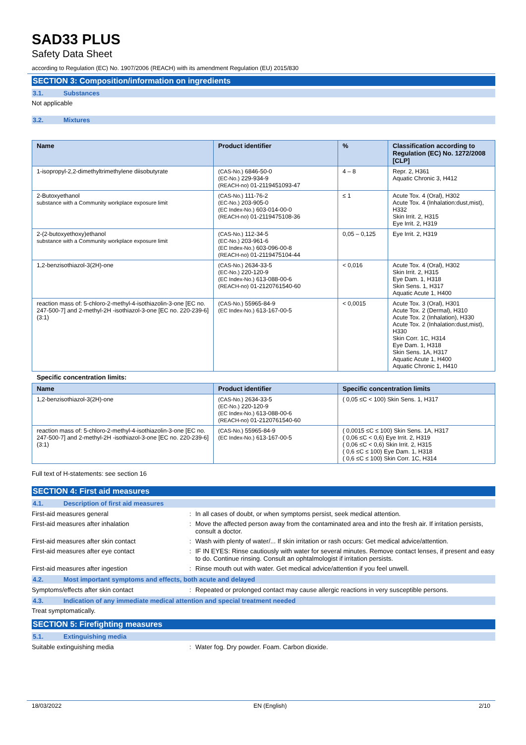SAD33 PLUS
Safety Data Sheet
according to Regulation (EC) No. 1907/2006 (REACH) with its amendment Regulation (EU) 2015/830
SECTION 3: Composition/information on ingredients
3.1. Substances
Not applicable
3.2. Mixtures
| Name | Product identifier | % | Classification according to Regulation (EC) No. 1272/2008 [CLP] |
| --- | --- | --- | --- |
| 1-isopropyl-2,2-dimethyltrimethylene diisobutyrate | (CAS-No.) 6846-50-0 (EC-No.) 229-934-9 (REACH-no) 01-2119451093-47 | 4 – 8 | Repr. 2, H361 Aquatic Chronic 3, H412 |
| 2-Butoxyethanol substance with a Community workplace exposure limit | (CAS-No.) 111-76-2 (EC-No.) 203-905-0 (EC Index-No.) 603-014-00-0 (REACH-no) 01-2119475108-36 | ≤ 1 | Acute Tox. 4 (Oral), H302 Acute Tox. 4 (Inhalation:dust,mist), H332 Skin Irrit. 2, H315 Eye Irrit. 2, H319 |
| 2-(2-butoxyethoxy)ethanol substance with a Community workplace exposure limit | (CAS-No.) 112-34-5 (EC-No.) 203-961-6 (EC Index-No.) 603-096-00-8 (REACH-no) 01-2119475104-44 | 0,05 – 0,125 | Eye Irrit. 2, H319 |
| 1,2-benzisothiazol-3(2H)-one | (CAS-No.) 2634-33-5 (EC-No.) 220-120-9 (EC Index-No.) 613-088-00-6 (REACH-no) 01-2120761540-60 | < 0,016 | Acute Tox. 4 (Oral), H302 Skin Irrit. 2, H315 Eye Dam. 1, H318 Skin Sens. 1, H317 Aquatic Acute 1, H400 |
| reaction mass of: 5-chloro-2-methyl-4-isothiazolin-3-one [EC no. 247-500-7] and 2-methyl-2H -isothiazol-3-one [EC no. 220-239-6] (3:1) | (CAS-No.) 55965-84-9 (EC Index-No.) 613-167-00-5 | < 0,0015 | Acute Tox. 3 (Oral), H301 Acute Tox. 2 (Dermal), H310 Acute Tox. 2 (Inhalation), H330 Acute Tox. 2 (Inhalation:dust,mist), H330 Skin Corr. 1C, H314 Eye Dam. 1, H318 Skin Sens. 1A, H317 Aquatic Acute 1, H400 Aquatic Chronic 1, H410 |
Specific concentration limits:
| Name | Product identifier | Specific concentration limits |
| --- | --- | --- |
| 1,2-benzisothiazol-3(2H)-one | (CAS-No.) 2634-33-5 (EC-No.) 220-120-9 (EC Index-No.) 613-088-00-6 (REACH-no) 01-2120761540-60 | ( 0,05 ≤C < 100) Skin Sens. 1, H317 |
| reaction mass of: 5-chloro-2-methyl-4-isothiazolin-3-one [EC no. 247-500-7] and 2-methyl-2H -isothiazol-3-one [EC no. 220-239-6] (3:1) | (CAS-No.) 55965-84-9 (EC Index-No.) 613-167-00-5 | ( 0,0015 ≤C ≤ 100) Skin Sens. 1A, H317 ( 0,06 ≤C < 0,6) Eye Irrit. 2, H319 ( 0,06 ≤C < 0,6) Skin Irrit. 2, H315 ( 0,6 ≤C ≤ 100) Eye Dam. 1, H318 ( 0,6 ≤C ≤ 100) Skin Corr. 1C, H314 |
Full text of H-statements: see section 16
SECTION 4: First aid measures
4.1. Description of first aid measures
First-aid measures general: In all cases of doubt, or when symptoms persist, seek medical attention.
First-aid measures after inhalation: Move the affected person away from the contaminated area and into the fresh air. If irritation persists, consult a doctor.
First-aid measures after skin contact: Wash with plenty of water/... If skin irritation or rash occurs: Get medical advice/attention.
First-aid measures after eye contact: IF IN EYES: Rinse cautiously with water for several minutes. Remove contact lenses, if present and easy to do. Continue rinsing. Consult an ophtalmologist if irritation persists.
First-aid measures after ingestion: Rinse mouth out with water. Get medical advice/attention if you feel unwell.
4.2. Most important symptoms and effects, both acute and delayed
Symptoms/effects after skin contact: Repeated or prolonged contact may cause allergic reactions in very susceptible persons.
4.3. Indication of any immediate medical attention and special treatment needed
Treat symptomatically.
SECTION 5: Firefighting measures
5.1. Extinguishing media
Suitable extinguishing media: Water fog. Dry powder. Foam. Carbon dioxide.
18/03/2022 EN (English) 2/10